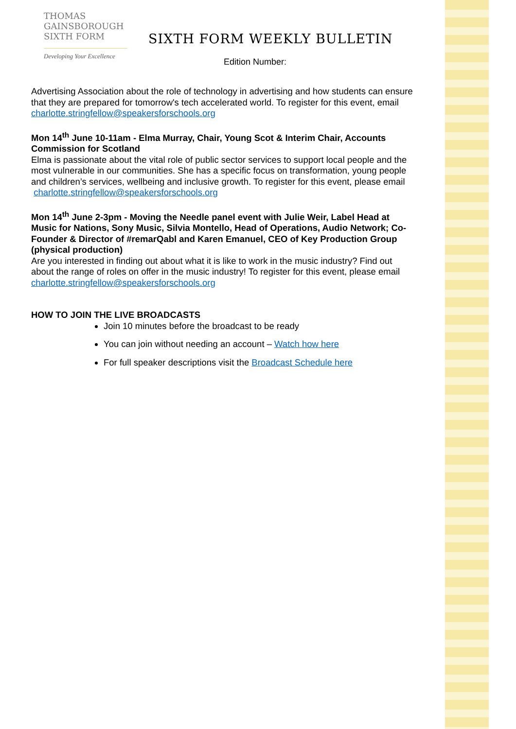THOMAS
GAINSBOROUGH
SIXTH FORM
Developing Your Excellence
SIXTH FORM WEEKLY BULLETIN
Edition Number:
Advertising Association about the role of technology in advertising and how students can ensure that they are prepared for tomorrow's tech accelerated world. To register for this event, email
charlotte.stringfellow@speakersforschools.org
Mon 14<sup>th</sup> June 10-11am - Elma Murray, Chair, Young Scot & Interim Chair, Accounts Commission for Scotland
Elma is passionate about the vital role of public sector services to support local people and the most vulnerable in our communities. She has a specific focus on transformation, young people and children’s services, wellbeing and inclusive growth. To register for this event, please email
charlotte.stringfellow@speakersforschools.org
Mon 14<sup>th</sup> June 2-3pm - Moving the Needle panel event with Julie Weir, Label Head at Music for Nations, Sony Music, Silvia Montello, Head of Operations, Audio Network; Co-Founder & Director of #remarQabl and Karen Emanuel, CEO of Key Production Group (physical production)
Are you interested in finding out about what it is like to work in the music industry? Find out about the range of roles on offer in the music industry! To register for this event, please email charlotte.stringfellow@speakersforschools.org
HOW TO JOIN THE LIVE BROADCASTS
Join 10 minutes before the broadcast to be ready
You can join without needing an account – Watch how here
For full speaker descriptions visit the Broadcast Schedule here